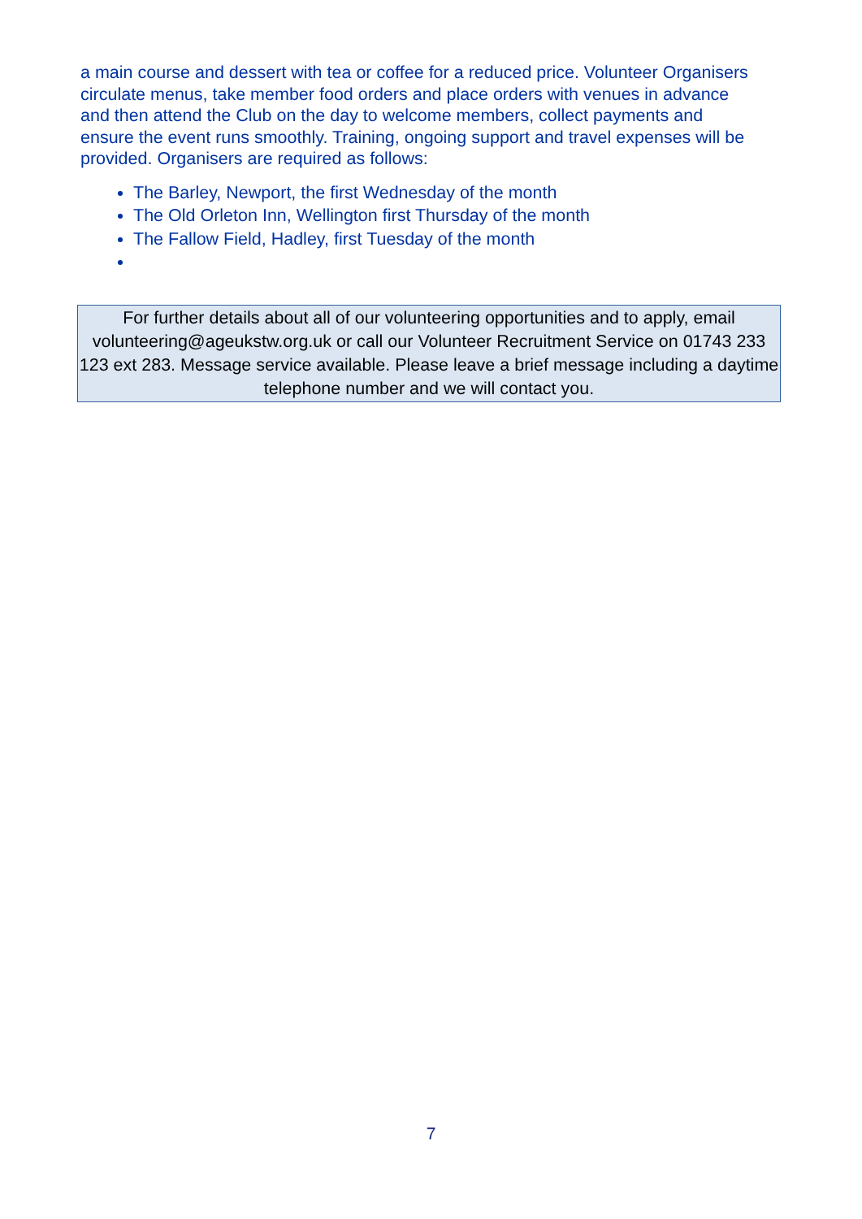a main course and dessert with tea or coffee for a reduced price. Volunteer Organisers circulate menus, take member food orders and place orders with venues in advance and then attend the Club on the day to welcome members, collect payments and ensure the event runs smoothly. Training, ongoing support and travel expenses will be provided. Organisers are required as follows:
The Barley, Newport, the first Wednesday of the month
The Old Orleton Inn, Wellington first Thursday of the month
The Fallow Field, Hadley, first Tuesday of the month
For further details about all of our volunteering opportunities and to apply, email volunteering@ageukstw.org.uk or call our Volunteer Recruitment Service on 01743 233 123 ext 283. Message service available. Please leave a brief message including a daytime telephone number and we will contact you.
7